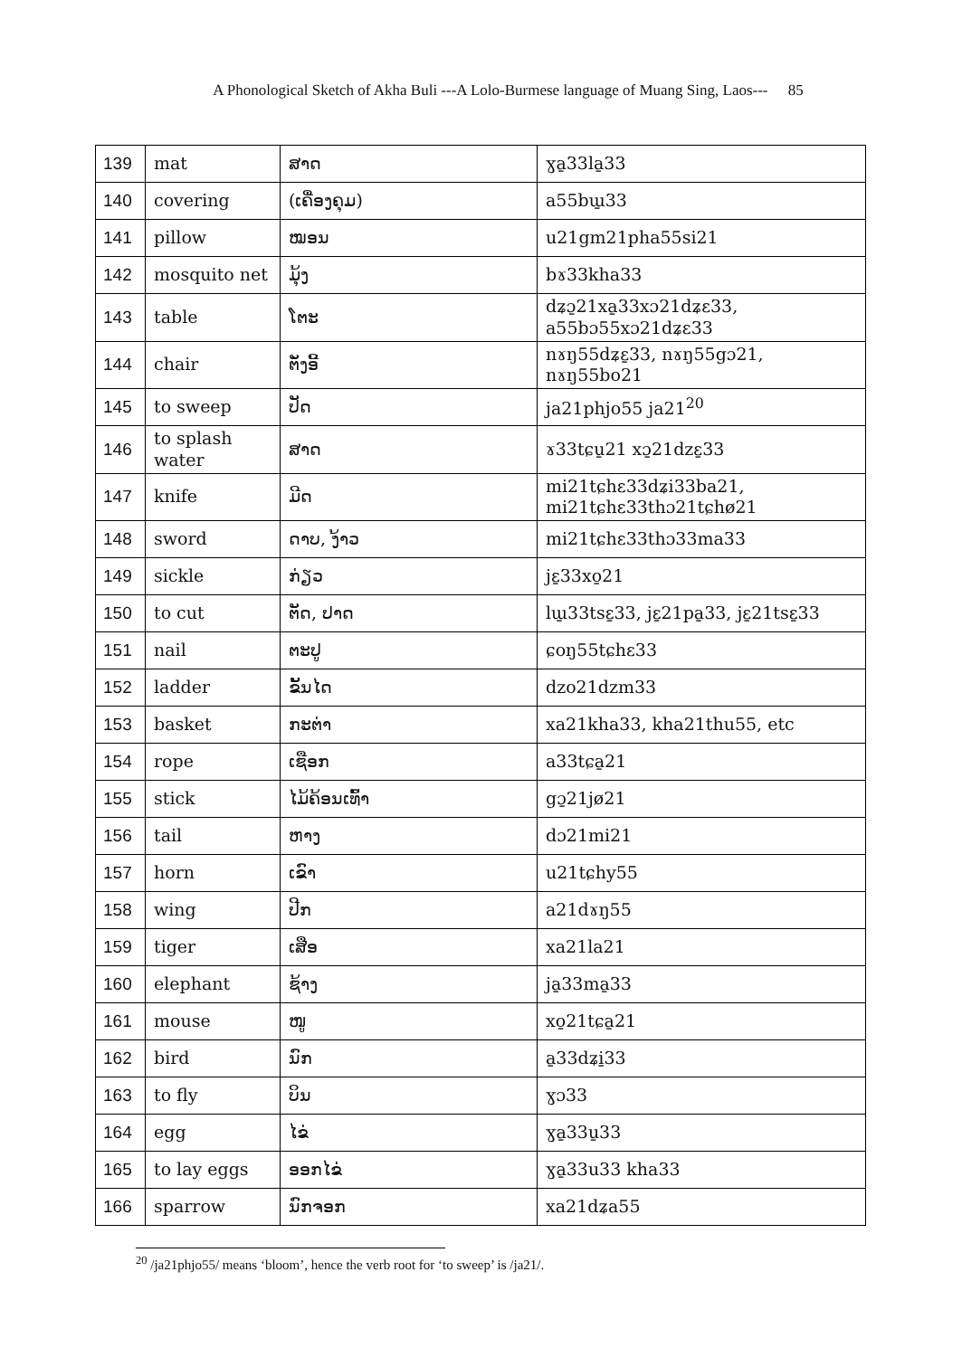A Phonological Sketch of Akha Buli ---A Lolo-Burmese language of Muang Sing, Laos--- 85
| 139 | mat | ສາດ | ɣa̱33la̱33 |
| 140 | covering | (ເຄື່ອງຄຸມ) | a55bɯ̱33 |
| 141 | pillow | ໝອນ | u21gm21pha55si21 |
| 142 | mosquito net | ມຸ້ງ | bɤ33kha33 |
| 143 | table | ໂຕະ | dʑɔ̱21xa̱33xɔ21dʑɛ33, a55bɔ55xɔ21dʑɛ33 |
| 144 | chair | ຕັ່ງອີ້ | nɤŋ55dʑɛ̱33, nɤŋ55gɔ21, nɤŋ55bo21 |
| 145 | to sweep | ປັດ | ja21phjo55 ja21<sup>20</sup> |
| 146 | to splash water | ສາດ | ɤ33tɕu̱21 xɔ̱21dzɛ̱33 |
| 147 | knife | ມີດ | mi21tɕhɛ33dʑi33ba21, mi21tɕhɛ33thɔ21tɕhø21 |
| 148 | sword | ດາບ, ງ້າວ | mi21tɕhɛ33thɔ33ma33 |
| 149 | sickle | ກ່ຽວ | jɛ̱33xo̱21 |
| 150 | to cut | ຕັດ, ປາດ | lɯ̱33tsɛ̱33, jɛ̱21pa̱33, jɛ̱21tsɛ̱33 |
| 151 | nail | ຕະປູ | ɕoŋ55tɕhɛ33 |
| 152 | ladder | ຂັ້ນໄດ | dzo21dzm33 |
| 153 | basket | ກະຕ່າ | xa21kha33, kha21thu55, etc |
| 154 | rope | ເຊືອກ | a33tɕa̱21 |
| 155 | stick | ໄມ້ຄ້ອນເທົ້າ | gɔ̱21jø21 |
| 156 | tail | ຫາງ | dɔ21mi21 |
| 157 | horn | ເຂົາ | u21tɕhy55 |
| 158 | wing | ປີກ | a21dɤŋ55 |
| 159 | tiger | ເສືອ | xa21la21 |
| 160 | elephant | ຊ້າງ | ja̱33ma̱33 |
| 161 | mouse | ໜູ | xo̱21tɕa̱21 |
| 162 | bird | ນົກ | a̱33dʑi̱33 |
| 163 | to fly | ບິນ | ɣɔ33 |
| 164 | egg | ໄຂ່ | ɣa̱33u̱33 |
| 165 | to lay eggs | ອອກໄຂ່ | ɣa̱33u33 kha33 |
| 166 | sparrow | ນົກຈອກ | xa21dʑa55 |
<sup>20</sup> /ja21phjo55/ means ‘bloom’, hence the verb root for ‘to sweep’ is /ja21/.